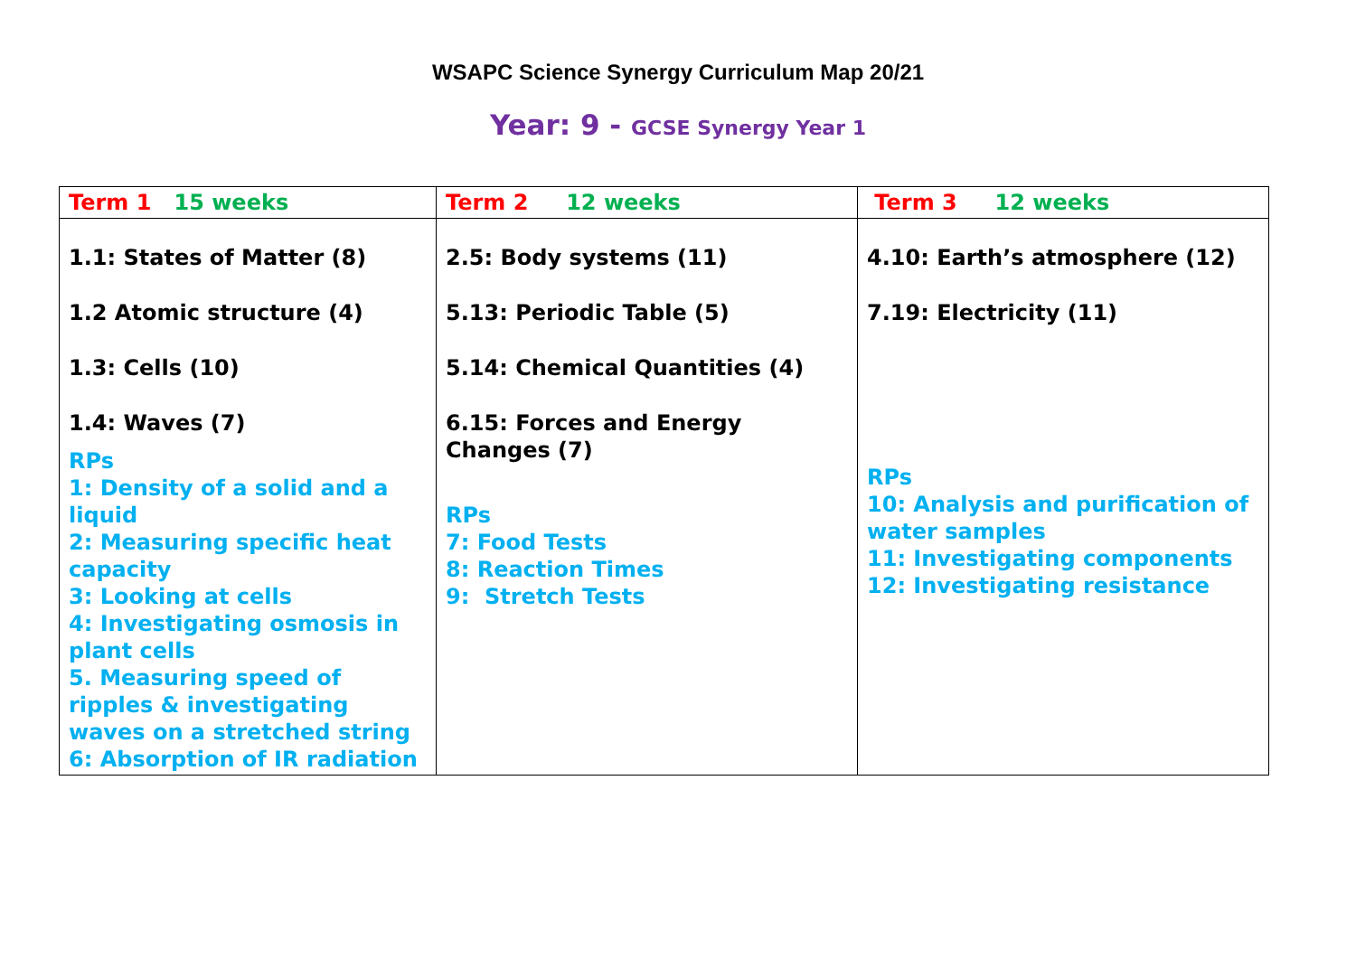WSAPC Science Synergy Curriculum Map 20/21
Year: 9 - GCSE Synergy Year 1
| Term 1 15 weeks | Term 2 12 weeks | Term 3 12 weeks |
| --- | --- | --- |
| 1.1: States of Matter (8) 1.2 Atomic structure (4) 1.3: Cells (10) 1.4: Waves (7) RPs 1: Density of a solid and a liquid 2: Measuring specific heat capacity 3: Looking at cells 4: Investigating osmosis in plant cells 5. Measuring speed of ripples & investigating waves on a stretched string 6: Absorption of IR radiation | 2.5: Body systems (11) 5.13: Periodic Table (5) 5.14: Chemical Quantities (4) 6.15: Forces and Energy Changes (7) RPs 7: Food Tests 8: Reaction Times 9: Stretch Tests | 4.10: Earth’s atmosphere (12) 7.19: Electricity (11) RPs 10: Analysis and purification of water samples 11: Investigating components 12: Investigating resistance |